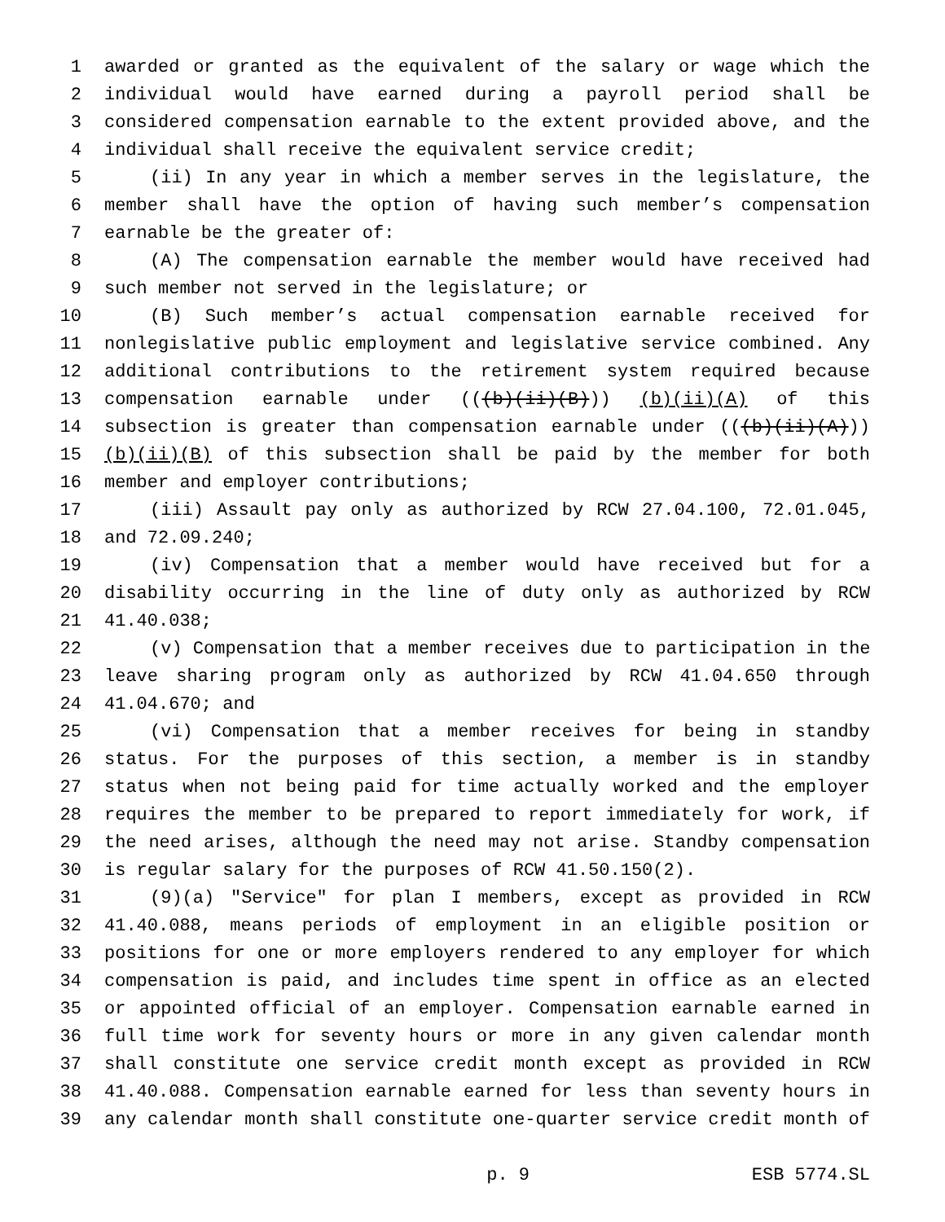1 awarded or granted as the equivalent of the salary or wage which the
2 individual would have earned during a payroll period shall be
3 considered compensation earnable to the extent provided above, and the
4 individual shall receive the equivalent service credit;
5 (ii) In any year in which a member serves in the legislature, the
6 member shall have the option of having such member’s compensation
7 earnable be the greater of:
8 (A) The compensation earnable the member would have received had
9 such member not served in the legislature; or
10 (B) Such member’s actual compensation earnable received for
11 nonlegislative public employment and legislative service combined. Any
12 additional contributions to the retirement system required because
13 compensation earnable under (((b)(ii)(B))) (b)(ii)(A) of this
14 subsection is greater than compensation earnable under (((b)(ii)(A)))
15 (b)(ii)(B) of this subsection shall be paid by the member for both
16 member and employer contributions;
17 (iii) Assault pay only as authorized by RCW 27.04.100, 72.01.045,
18 and 72.09.240;
19 (iv) Compensation that a member would have received but for a
20 disability occurring in the line of duty only as authorized by RCW
21 41.40.038;
22 (v) Compensation that a member receives due to participation in the
23 leave sharing program only as authorized by RCW 41.04.650 through
24 41.04.670; and
25 (vi) Compensation that a member receives for being in standby
26 status. For the purposes of this section, a member is in standby
27 status when not being paid for time actually worked and the employer
28 requires the member to be prepared to report immediately for work, if
29 the need arises, although the need may not arise. Standby compensation
30 is regular salary for the purposes of RCW 41.50.150(2).
31 (9)(a) "Service" for plan I members, except as provided in RCW
32 41.40.088, means periods of employment in an eligible position or
33 positions for one or more employers rendered to any employer for which
34 compensation is paid, and includes time spent in office as an elected
35 or appointed official of an employer. Compensation earnable earned in
36 full time work for seventy hours or more in any given calendar month
37 shall constitute one service credit month except as provided in RCW
38 41.40.088. Compensation earnable earned for less than seventy hours in
39 any calendar month shall constitute one-quarter service credit month of
p. 9 ESB 5774.SL